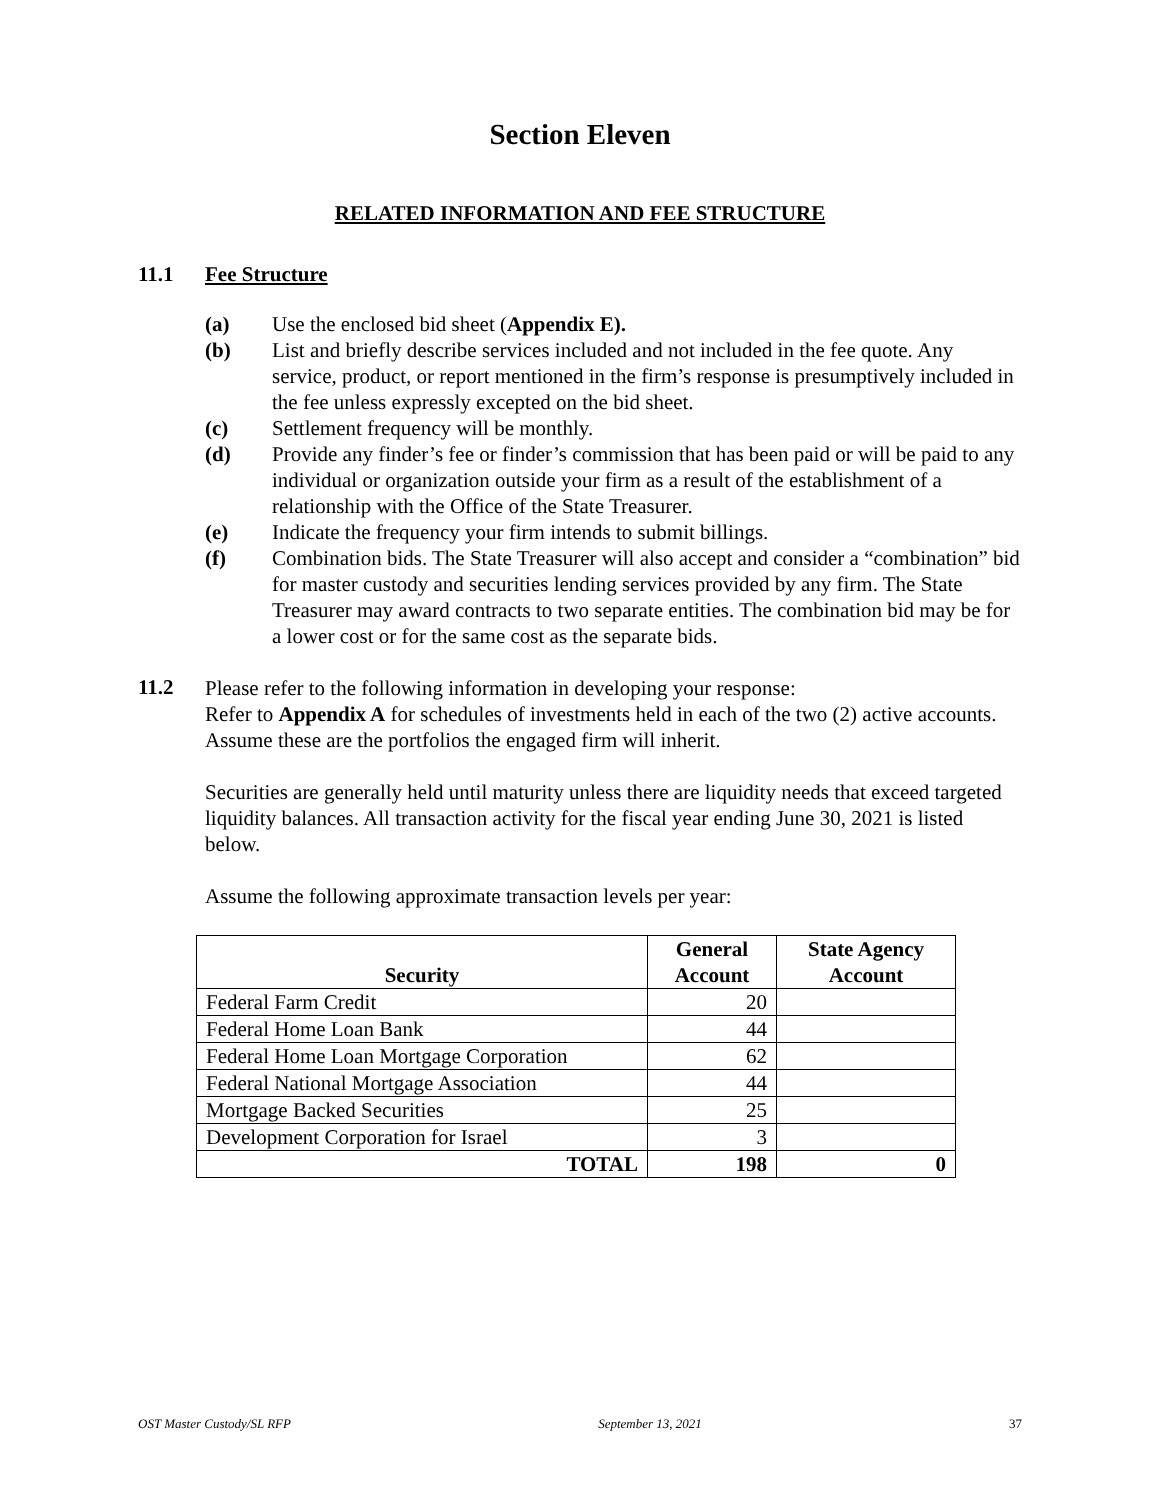Section Eleven
RELATED INFORMATION AND FEE STRUCTURE
11.1 Fee Structure
(a) Use the enclosed bid sheet (Appendix E).
(b) List and briefly describe services included and not included in the fee quote. Any service, product, or report mentioned in the firm’s response is presumptively included in the fee unless expressly excepted on the bid sheet.
(c) Settlement frequency will be monthly.
(d) Provide any finder’s fee or finder’s commission that has been paid or will be paid to any individual or organization outside your firm as a result of the establishment of a relationship with the Office of the State Treasurer.
(e) Indicate the frequency your firm intends to submit billings.
(f) Combination bids. The State Treasurer will also accept and consider a “combination” bid for master custody and securities lending services provided by any firm. The State Treasurer may award contracts to two separate entities. The combination bid may be for a lower cost or for the same cost as the separate bids.
11.2
Please refer to the following information in developing your response:
Refer to Appendix A for schedules of investments held in each of the two (2) active accounts. Assume these are the portfolios the engaged firm will inherit.
Securities are generally held until maturity unless there are liquidity needs that exceed targeted liquidity balances. All transaction activity for the fiscal year ending June 30, 2021 is listed below.
Assume the following approximate transaction levels per year:
| Security | General Account | State Agency Account |
| --- | --- | --- |
| Federal Farm Credit | 20 | |
| Federal Home Loan Bank | 44 | |
| Federal Home Loan Mortgage Corporation | 62 | |
| Federal National Mortgage Association | 44 | |
| Mortgage Backed Securities | 25 | |
| Development Corporation for Israel | 3 | |
| TOTAL | 198 | 0 |
OST Master Custody/SL RFP September 13, 2021 37